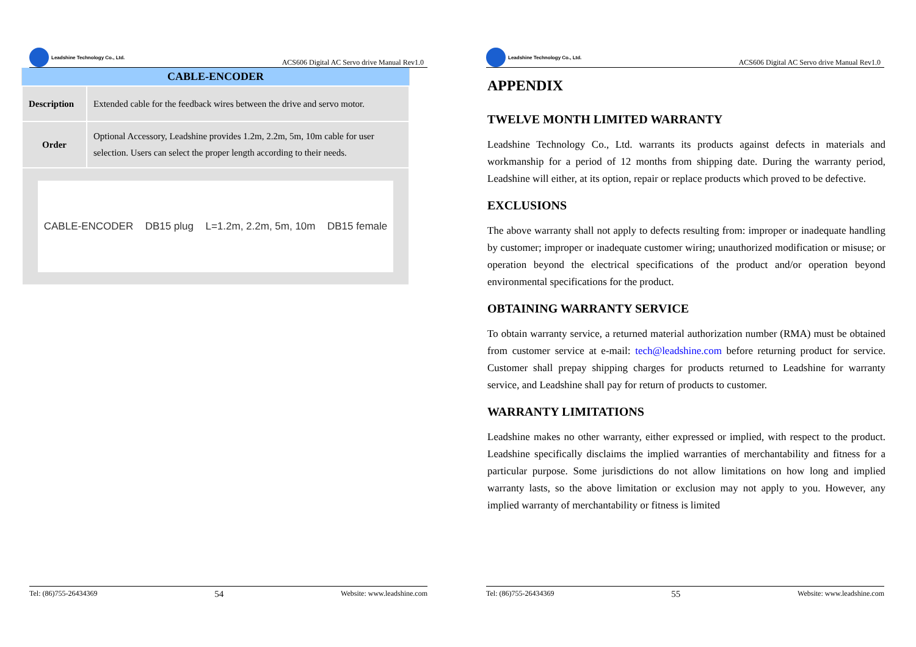Leadshine Technology Co., Ltd.
ACS606 Digital AC Servo drive Manual Rev1.0
| CABLE-ENCODER | |
| --- | --- |
| Description | Extended cable for the feedback wires between the drive and servo motor. |
| Order | Optional Accessory, Leadshine provides 1.2m, 2.2m, 5m, 10m cable for user selection. Users can select the proper length according to their needs. |
| CABLE-ENCODER DB15 plug L=1.2m, 2.2m, 5m, 10m DB15 female | |
Tel: (86)755-26434369 54 Website: www.leadshine.com
Leadshine Technology Co., Ltd.
ACS606 Digital AC Servo drive Manual Rev1.0
APPENDIX
TWELVE MONTH LIMITED WARRANTY
Leadshine Technology Co., Ltd. warrants its products against defects in materials and workmanship for a period of 12 months from shipping date. During the warranty period, Leadshine will either, at its option, repair or replace products which proved to be defective.
EXCLUSIONS
The above warranty shall not apply to defects resulting from: improper or inadequate handling by customer; improper or inadequate customer wiring; unauthorized modification or misuse; or operation beyond the electrical specifications of the product and/or operation beyond environmental specifications for the product.
OBTAINING WARRANTY SERVICE
To obtain warranty service, a returned material authorization number (RMA) must be obtained from customer service at e-mail: tech@leadshine.com before returning product for service. Customer shall prepay shipping charges for products returned to Leadshine for warranty service, and Leadshine shall pay for return of products to customer.
WARRANTY LIMITATIONS
Leadshine makes no other warranty, either expressed or implied, with respect to the product. Leadshine specifically disclaims the implied warranties of merchantability and fitness for a particular purpose. Some jurisdictions do not allow limitations on how long and implied warranty lasts, so the above limitation or exclusion may not apply to you. However, any implied warranty of merchantability or fitness is limited
Tel: (86)755-26434369 55 Website: www.leadshine.com